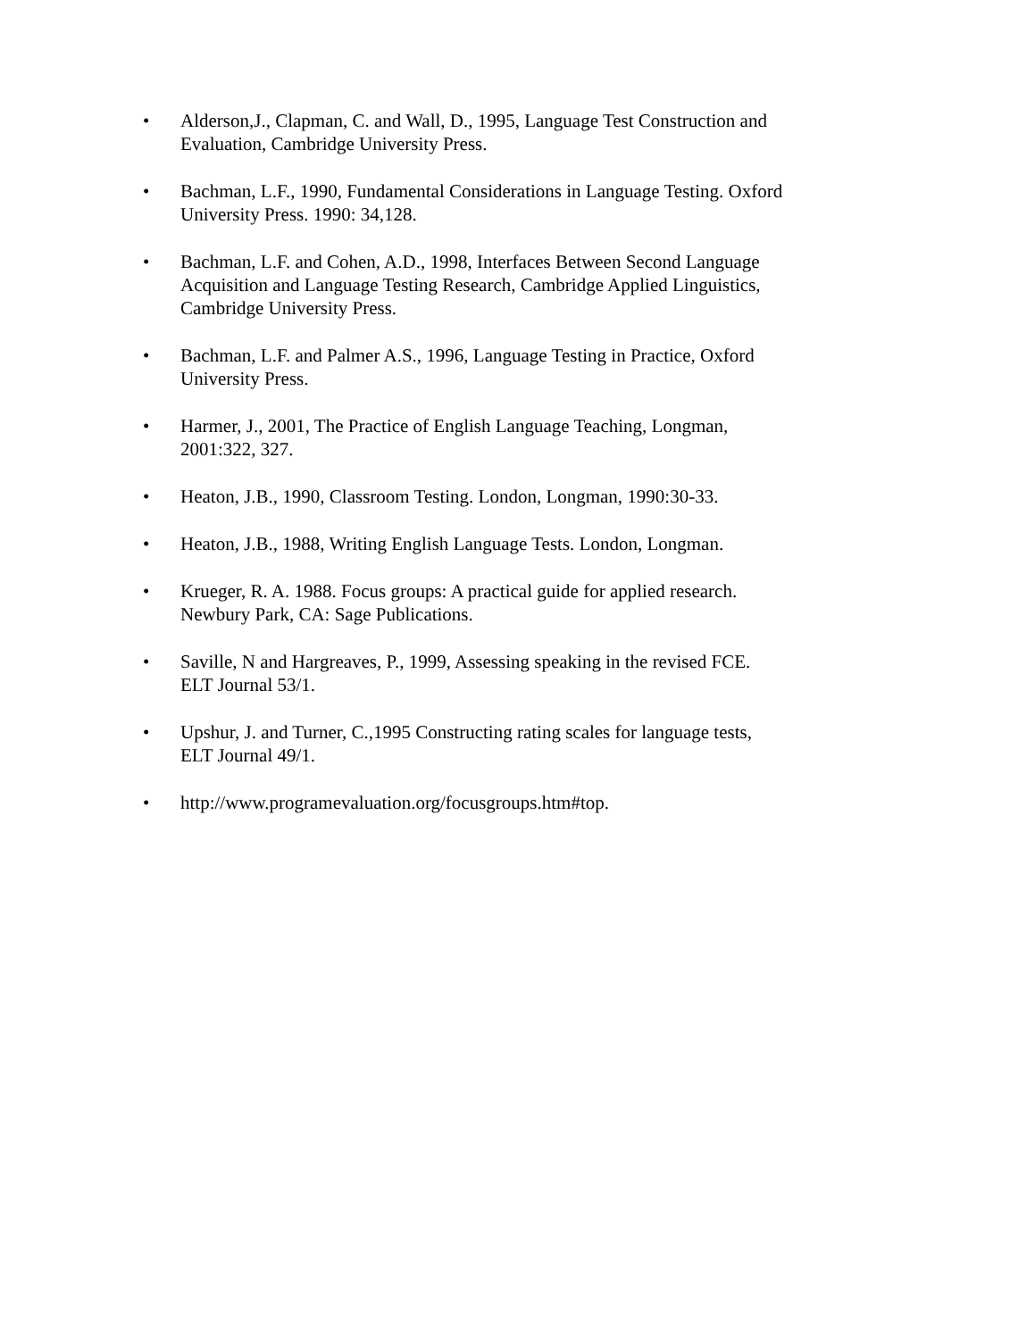• Alderson,J., Clapman, C. and Wall, D., 1995, Language Test Construction and Evaluation, Cambridge University Press.
• Bachman, L.F., 1990, Fundamental Considerations in Language Testing. Oxford University Press. 1990: 34,128.
• Bachman, L.F. and Cohen, A.D., 1998, Interfaces Between Second Language Acquisition and Language Testing Research, Cambridge Applied Linguistics, Cambridge University Press.
• Bachman, L.F. and Palmer A.S., 1996, Language Testing in Practice, Oxford University Press.
• Harmer, J., 2001, The Practice of English Language Teaching, Longman, 2001:322, 327.
• Heaton, J.B., 1990, Classroom Testing. London, Longman, 1990:30-33.
• Heaton, J.B., 1988, Writing English Language Tests. London, Longman.
• Krueger, R. A. 1988. Focus groups: A practical guide for applied research. Newbury Park, CA: Sage Publications.
• Saville, N and Hargreaves, P., 1999, Assessing speaking in the revised FCE. ELT Journal 53/1.
• Upshur, J. and Turner, C.,1995 Constructing rating scales for language tests, ELT Journal 49/1.
• http://www.programevaluation.org/focusgroups.htm#top.